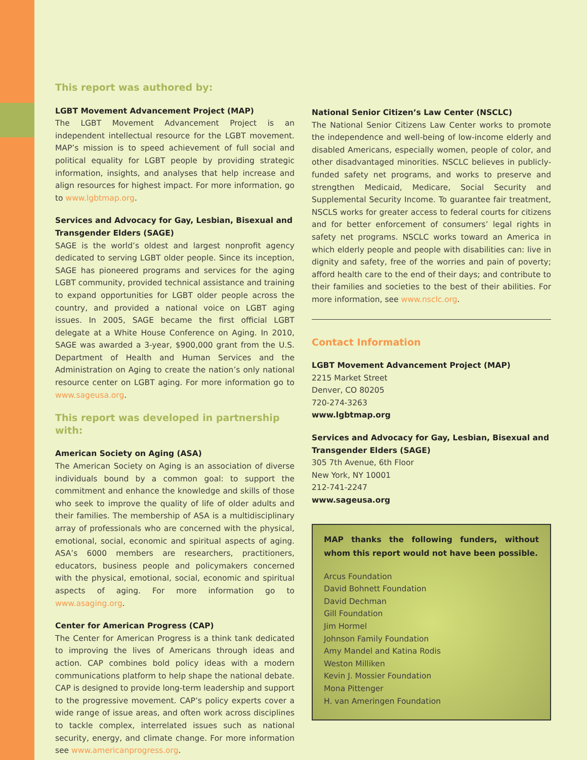This report was authored by:
LGBT Movement Advancement Project (MAP)
The LGBT Movement Advancement Project is an independent intellectual resource for the LGBT movement. MAP’s mission is to speed achievement of full social and political equality for LGBT people by providing strategic information, insights, and analyses that help increase and align resources for highest impact. For more information, go to www.lgbtmap.org.
Services and Advocacy for Gay, Lesbian, Bisexual and Transgender Elders (SAGE)
SAGE is the world’s oldest and largest nonprofit agency dedicated to serving LGBT older people. Since its inception, SAGE has pioneered programs and services for the aging LGBT community, provided technical assistance and training to expand opportunities for LGBT older people across the country, and provided a national voice on LGBT aging issues. In 2005, SAGE became the first official LGBT delegate at a White House Conference on Aging. In 2010, SAGE was awarded a 3-year, $900,000 grant from the U.S. Department of Health and Human Services and the Administration on Aging to create the nation’s only national resource center on LGBT aging. For more information go to www.sageusa.org.
This report was developed in partnership with:
American Society on Aging (ASA)
The American Society on Aging is an association of diverse individuals bound by a common goal: to support the commitment and enhance the knowledge and skills of those who seek to improve the quality of life of older adults and their families. The membership of ASA is a multidisciplinary array of professionals who are concerned with the physical, emotional, social, economic and spiritual aspects of aging. ASA’s 6000 members are researchers, practitioners, educators, business people and policymakers concerned with the physical, emotional, social, economic and spiritual aspects of aging. For more information go to www.asaging.org.
Center for American Progress (CAP)
The Center for American Progress is a think tank dedicated to improving the lives of Americans through ideas and action. CAP combines bold policy ideas with a modern communications platform to help shape the national debate. CAP is designed to provide long-term leadership and support to the progressive movement. CAP’s policy experts cover a wide range of issue areas, and often work across disciplines to tackle complex, interrelated issues such as national security, energy, and climate change. For more information see www.americanprogress.org.
National Senior Citizen’s Law Center (NSCLC)
The National Senior Citizens Law Center works to promote the independence and well-being of low-income elderly and disabled Americans, especially women, people of color, and other disadvantaged minorities. NSCLC believes in publicly-funded safety net programs, and works to preserve and strengthen Medicaid, Medicare, Social Security and Supplemental Security Income. To guarantee fair treatment, NSCLS works for greater access to federal courts for citizens and for better enforcement of consumers’ legal rights in safety net programs. NSCLC works toward an America in which elderly people and people with disabilities can: live in dignity and safety, free of the worries and pain of poverty; afford health care to the end of their days; and contribute to their families and societies to the best of their abilities. For more information, see www.nsclc.org.
Contact Information
LGBT Movement Advancement Project (MAP)
2215 Market Street
Denver, CO 80205
720-274-3263
www.lgbtmap.org
Services and Advocacy for Gay, Lesbian, Bisexual and Transgender Elders (SAGE)
305 7th Avenue, 6th Floor
New York, NY 10001
212-741-2247
www.sageusa.org
MAP thanks the following funders, without whom this report would not have been possible.
Arcus Foundation
David Bohnett Foundation
David Dechman
Gill Foundation
Jim Hormel
Johnson Family Foundation
Amy Mandel and Katina Rodis
Weston Milliken
Kevin J. Mossier Foundation
Mona Pittenger
H. van Ameringen Foundation